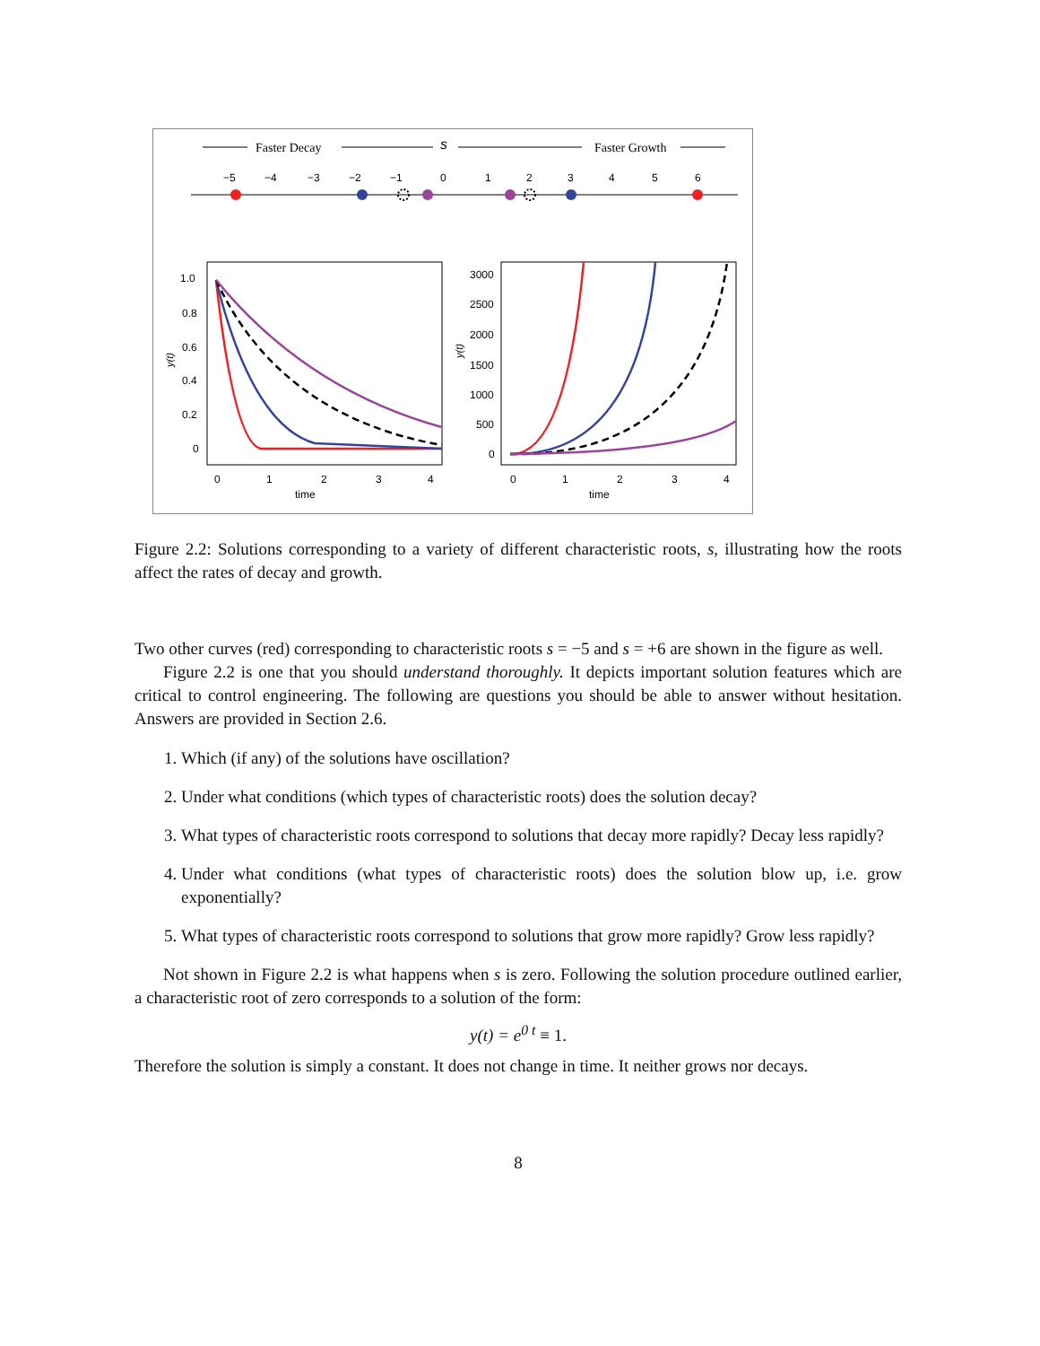Faster Decay
s
Faster Growth
−5
−4
−3
−2
−1
0
1
2
3
4
5
6
1.0
0.8
0.6
0.4
0.2
0
0
1
2
3
4
time
3000
2500
2000
1500
1000
500
0
0
1
2
3
4
time
y(t)
y(t)
Figure 2.2: Solutions corresponding to a variety of different characteristic roots, s, illustrating how the roots affect the rates of decay and growth.
Two other curves (red) corresponding to characteristic roots s = −5 and s = +6 are shown in the figure as well.
Figure 2.2 is one that you should understand thoroughly. It depicts important solution features which are critical to control engineering. The following are questions you should be able to answer without hesitation. Answers are provided in Section 2.6.
1. Which (if any) of the solutions have oscillation?
2. Under what conditions (which types of characteristic roots) does the solution decay?
3. What types of characteristic roots correspond to solutions that decay more rapidly? Decay less rapidly?
4. Under what conditions (what types of characteristic roots) does the solution blow up, i.e. grow exponentially?
5. What types of characteristic roots correspond to solutions that grow more rapidly? Grow less rapidly?
Not shown in Figure 2.2 is what happens when s is zero. Following the solution procedure outlined earlier, a characteristic root of zero corresponds to a solution of the form:
y(t) = e<sup>0 t</sup> ≡ 1.
Therefore the solution is simply a constant. It does not change in time. It neither grows nor decays.
8